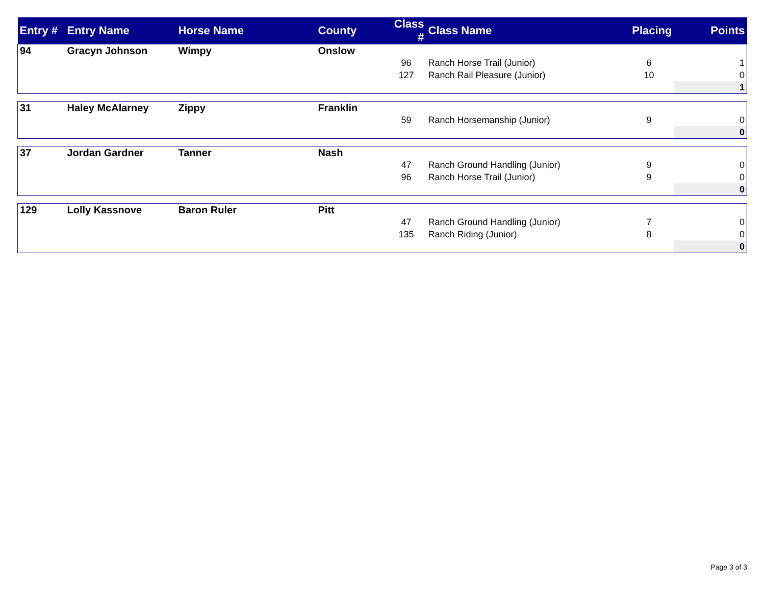| Entry # | Entry Name | Horse Name | County | Class # | Class Name | Placing | Points |
| --- | --- | --- | --- | --- | --- | --- | --- |
| 94 | Gracyn Johnson | Wimpy | Onslow | | | | |
| | | | | 96 | Ranch Horse Trail (Junior) | 6 | 1 |
| | | | | 127 | Ranch Rail Pleasure (Junior) | 10 | 0 |
| | | | | | | | 1 |
| 31 | Haley McAlarney | Zippy | Franklin | | | | |
| | | | | 59 | Ranch Horsemanship (Junior) | 9 | 0 |
| | | | | | | | 0 |
| 37 | Jordan Gardner | Tanner | Nash | | | | |
| | | | | 47 | Ranch Ground Handling (Junior) | 9 | 0 |
| | | | | 96 | Ranch Horse Trail (Junior) | 9 | 0 |
| | | | | | | | 0 |
| 129 | Lolly Kassnove | Baron Ruler | Pitt | | | | |
| | | | | 47 | Ranch Ground Handling (Junior) | 7 | 0 |
| | | | | 135 | Ranch Riding (Junior) | 8 | 0 |
| | | | | | | | 0 |
Page 3 of 3